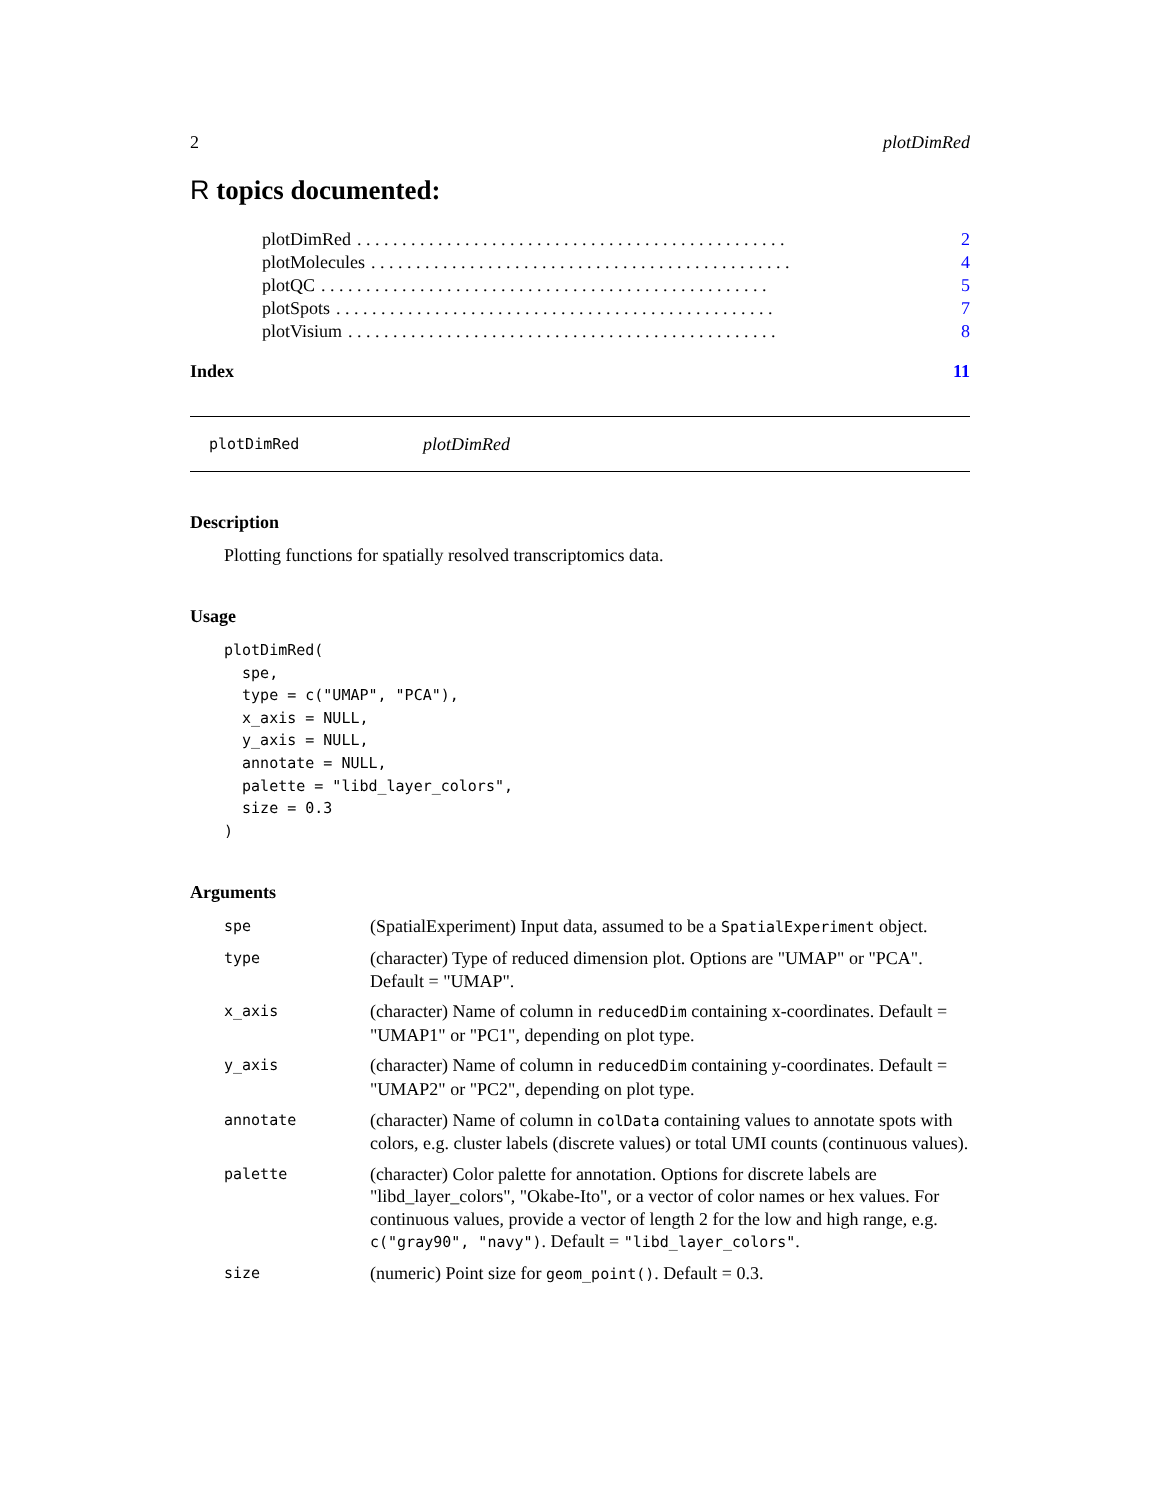2 plotDimRed
R topics documented:
plotDimRed. . . . . . . . . . . . . . . . . . . . . . . . . . . . . . . . . . . . . . . . . . . . . . . . 2
plotMolecules. . . . . . . . . . . . . . . . . . . . . . . . . . . . . . . . . . . . . . . . . . . . . . . 4
plotQC. . . . . . . . . . . . . . . . . . . . . . . . . . . . . . . . . . . . . . . . . . . . . . . . . . 5
plotSpots. . . . . . . . . . . . . . . . . . . . . . . . . . . . . . . . . . . . . . . . . . . . . . . . . 7
plotVisium. . . . . . . . . . . . . . . . . . . . . . . . . . . . . . . . . . . . . . . . . . . . . . . . 8
Index 11
plotDimRed plotDimRed
Description
Plotting functions for spatially resolved transcriptomics data.
Usage
plotDimRed(
  spe,
  type = c("UMAP", "PCA"),
  x_axis = NULL,
  y_axis = NULL,
  annotate = NULL,
  palette = "libd_layer_colors",
  size = 0.3
)
Arguments
spe (SpatialExperiment) Input data, assumed to be a SpatialExperiment object.
type (character) Type of reduced dimension plot. Options are "UMAP" or "PCA". Default = "UMAP".
x_axis (character) Name of column in reducedDim containing x-coordinates. Default = "UMAP1" or "PC1", depending on plot type.
y_axis (character) Name of column in reducedDim containing y-coordinates. Default = "UMAP2" or "PC2", depending on plot type.
annotate (character) Name of column in colData containing values to annotate spots with colors, e.g. cluster labels (discrete values) or total UMI counts (continuous values).
palette (character) Color palette for annotation. Options for discrete labels are "libd_layer_colors", "Okabe-Ito", or a vector of color names or hex values. For continuous values, provide a vector of length 2 for the low and high range, e.g. c("gray90", "navy"). Default = "libd_layer_colors".
size (numeric) Point size for geom_point(). Default = 0.3.